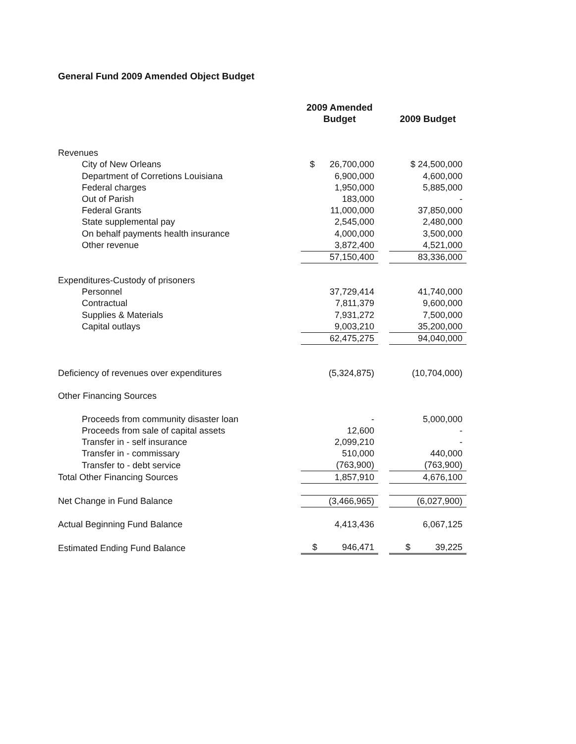General Fund 2009 Amended Object Budget
| | 2009 Amended Budget | | 2009 Budget |
| Revenues | | | |
| City of New Orleans | $ 26,700,000 | | $ 24,500,000 |
| Department of Corretions Louisiana | 6,900,000 | | 4,600,000 |
| Federal charges | 1,950,000 | | 5,885,000 |
| Out of Parish | 183,000 | | - |
| Federal Grants | 11,000,000 | | 37,850,000 |
| State supplemental pay | 2,545,000 | | 2,480,000 |
| On behalf payments health insurance | 4,000,000 | | 3,500,000 |
| Other revenue | 3,872,400 | | 4,521,000 |
| | 57,150,400 | | 83,336,000 |
| Expenditures-Custody of prisoners | | | |
| Personnel | 37,729,414 | | 41,740,000 |
| Contractual | 7,811,379 | | 9,600,000 |
| Supplies & Materials | 7,931,272 | | 7,500,000 |
| Capital outlays | 9,003,210 | | 35,200,000 |
| | 62,475,275 | | 94,040,000 |
| Deficiency of revenues over expenditures | (5,324,875) | | (10,704,000) |
| Other Financing Sources | | | |
| Proceeds from community disaster loan | - | | 5,000,000 |
| Proceeds from sale of capital assets | 12,600 | | - |
| Transfer in - self insurance | 2,099,210 | | - |
| Transfer in - commissary | 510,000 | | 440,000 |
| Transfer to - debt service | (763,900) | | (763,900) |
| Total Other Financing Sources | 1,857,910 | | 4,676,100 |
| Net Change in Fund Balance | (3,466,965) | | (6,027,900) |
| Actual Beginning Fund Balance | 4,413,436 | | 6,067,125 |
| Estimated Ending Fund Balance | $ 946,471 | | $ 39,225 |